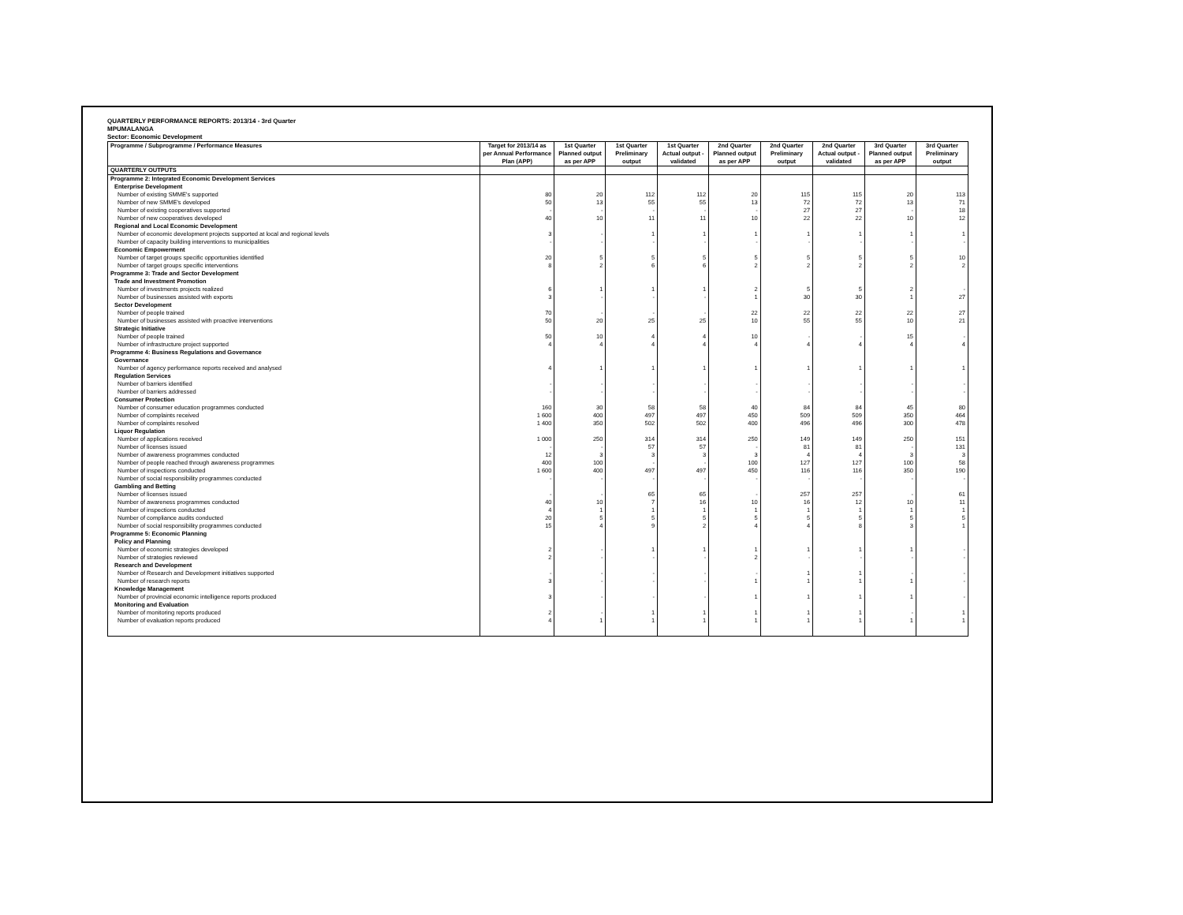QUARTERLY PERFORMANCE REPORTS: 2013/14 - 3rd Quarter
MPUMALANGA
Sector: Economic Development
| Programme / Subprogramme / Performance Measures | Target for 2013/14 as per Annual Performance Plan (APP) | 1st Quarter Planned output as per APP | 1st Quarter Preliminary output | 1st Quarter Actual output - validated | 2nd Quarter Planned output as per APP | 2nd Quarter Preliminary output | 2nd Quarter Actual output - validated | 3rd Quarter Planned output as per APP | 3rd Quarter Preliminary output |
| --- | --- | --- | --- | --- | --- | --- | --- | --- | --- |
| QUARTERLY OUTPUTS | | | | | | | | | |
| Programme 2: Integrated Economic Development Services | | | | | | | | | |
| Enterprise Development | | | | | | | | | |
| Number of existing SMME's supported | 80 | 20 | 112 | 112 | 20 | 115 | 115 | 20 | 113 |
| Number of new SMME's developed | 50 | 13 | 55 | 55 | 13 | 72 | 72 | 13 | 71 |
| Number of existing cooperatives supported | - | - | - | - | - | 27 | 27 | - | 18 |
| Number of new cooperatives developed | 40 | 10 | 11 | 11 | 10 | 22 | 22 | 10 | 12 |
| Regional and Local Economic Development | | | | | | | | | |
| Number of economic development projects supported at local and regional levels | 3 | - | 1 | 1 | 1 | 1 | 1 | 1 | 1 |
| Number of capacity building interventions to municipalities | - | - | - | - | - | - | - | - | - |
| Economic Empowerment | | | | | | | | | |
| Number of target groups specific opportunities identified | 20 | 5 | 5 | 5 | 5 | 5 | 5 | 5 | 10 |
| Number of target groups specific interventions | 8 | 2 | 6 | 6 | 2 | 2 | 2 | 2 | 2 |
| Programme 3: Trade and Sector Development | | | | | | | | | |
| Trade and Investment Promotion | | | | | | | | | |
| Number of investments projects realized | 6 | 1 | 1 | 1 | 2 | 5 | 5 | 2 | - |
| Number of businesses assisted with exports | 3 | - | - | - | 1 | 30 | 30 | 1 | 27 |
| Sector Development | | | | | | | | | |
| Number of people trained | 70 | - | - | - | 22 | 22 | 22 | 22 | 27 |
| Number of businesses assisted with proactive interventions | 50 | 20 | 25 | 25 | 10 | 55 | 55 | 10 | 21 |
| Strategic Initiative | | | | | | | | | |
| Number of people trained | 50 | 10 | 4 | 4 | 10 | - | - | 15 | - |
| Number of infrastructure project supported | 4 | 4 | 4 | 4 | 4 | 4 | 4 | 4 | 4 |
| Programme 4: Business Regulations and Governance | | | | | | | | | |
| Governance | | | | | | | | | |
| Number of agency performance reports received and analysed | 4 | 1 | 1 | 1 | 1 | 1 | 1 | 1 | 1 |
| Regulation Services | | | | | | | | | |
| Number of barriers identified | - | - | - | - | - | - | - | - | - |
| Number of barriers addressed | - | - | - | - | - | - | - | - | - |
| Consumer Protection | | | | | | | | | |
| Number of consumer education programmes conducted | 160 | 30 | 58 | 58 | 40 | 84 | 84 | 45 | 80 |
| Number of complaints received | 1 600 | 400 | 497 | 497 | 450 | 509 | 509 | 350 | 464 |
| Number of complaints resolved | 1 400 | 350 | 502 | 502 | 400 | 496 | 496 | 300 | 478 |
| Liquor Regulation | | | | | | | | | |
| Number of applications received | 1 000 | 250 | 314 | 314 | 250 | 149 | 149 | 250 | 151 |
| Number of licenses issued | - | - | 57 | 57 | - | 81 | 81 | - | 131 |
| Number of awareness programmes conducted | 12 | 3 | 3 | 3 | 3 | 4 | 4 | 3 | 3 |
| Number of people reached through awareness programmes | 400 | 100 | - | - | 100 | 127 | 127 | 100 | 58 |
| Number of inspections conducted | 1 600 | 400 | 497 | 497 | 450 | 116 | 116 | 350 | 190 |
| Number of social responsibility programmes conducted | - | - | - | - | - | - | - | - | - |
| Gambling and Betting | | | | | | | | | |
| Number of licenses issued | - | - | 65 | 65 | - | 257 | 257 | - | 61 |
| Number of awareness programmes conducted | 40 | 10 | 7 | 16 | 10 | 16 | 12 | 10 | 11 |
| Number of inspections conducted | 4 | 1 | 1 | 1 | 1 | 1 | 1 | 1 | 1 |
| Number of compliance audits conducted | 20 | 5 | 5 | 5 | 5 | 5 | 5 | 5 | 5 |
| Number of social responsibility programmes conducted | 15 | 4 | 9 | 2 | 4 | 4 | 8 | 3 | 1 |
| Programme 5: Economic Planning | | | | | | | | | |
| Policy and Planning | | | | | | | | | |
| Number of economic strategies developed | 2 | - | 1 | 1 | 1 | 1 | 1 | 1 | - |
| Number of strategies reviewed | 2 | - | - | - | 2 | - | - | - | - |
| Research and Development | | | | | | | | | |
| Number of Research and Development initiatives supported | - | - | - | - | - | 1 | 1 | - | - |
| Number of research reports | 3 | - | - | - | 1 | 1 | 1 | 1 | - |
| Knowledge Management | | | | | | | | | |
| Number of provincial economic intelligence reports produced | 3 | - | - | - | 1 | 1 | 1 | 1 | - |
| Monitoring and Evaluation | | | | | | | | | |
| Number of monitoring reports produced | 2 | - | 1 | 1 | 1 | 1 | 1 | - | 1 |
| Number of evaluation reports produced | 4 | 1 | 1 | 1 | 1 | 1 | 1 | 1 | 1 |